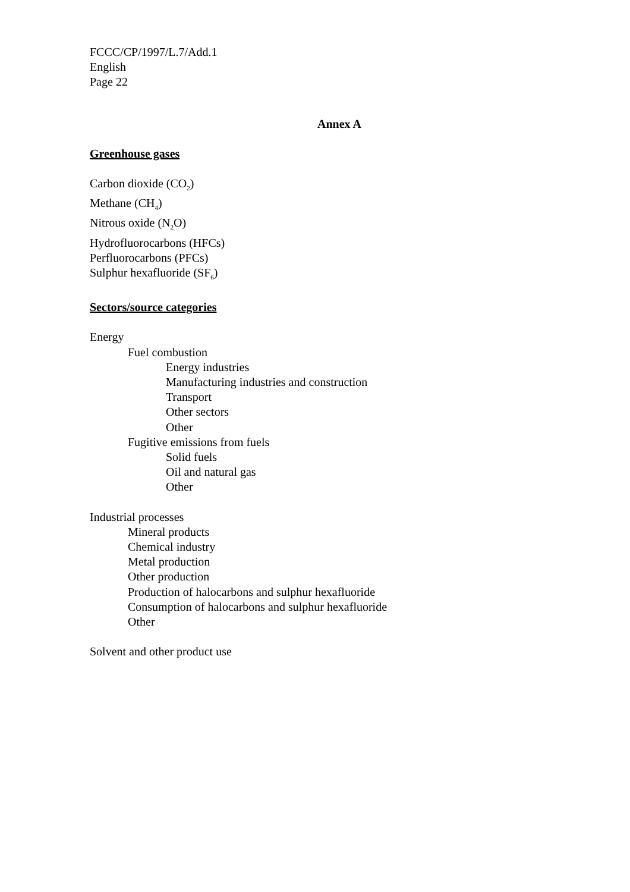FCCC/CP/1997/L.7/Add.1
English
Page 22
Annex A
Greenhouse gases
Carbon dioxide (CO<sub>2</sub>)
Methane (CH<sub>4</sub>)
Nitrous oxide (N<sub>2</sub>O)
Hydrofluorocarbons (HFCs)
Perfluorocarbons (PFCs)
Sulphur hexafluoride (SF<sub>6</sub>)
Sectors/source categories
Energy
Fuel combustion
Energy industries
Manufacturing industries and construction
Transport
Other sectors
Other
Fugitive emissions from fuels
Solid fuels
Oil and natural gas
Other
Industrial processes
Mineral products
Chemical industry
Metal production
Other production
Production of halocarbons and sulphur hexafluoride
Consumption of halocarbons and sulphur hexafluoride
Other
Solvent and other product use